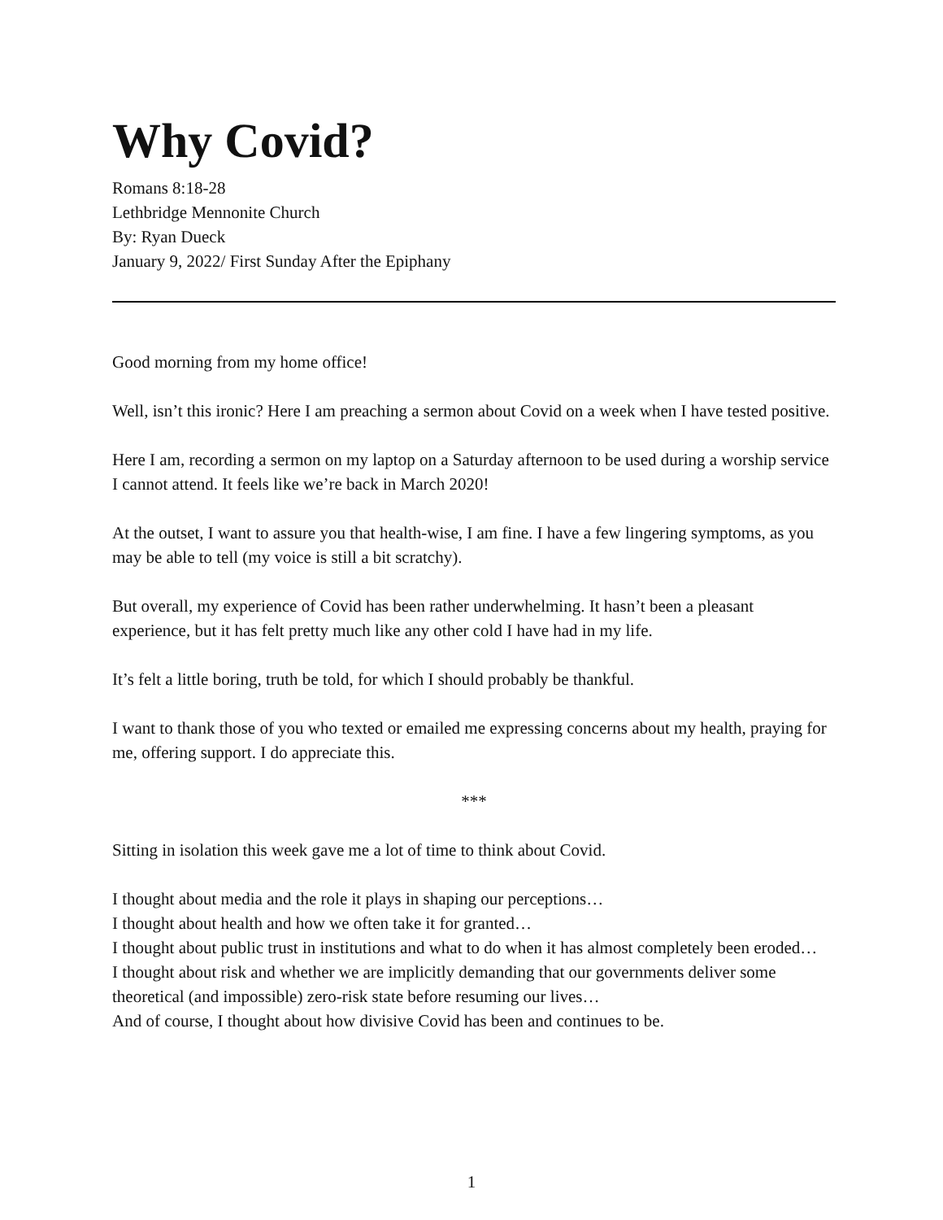Why Covid?
Romans 8:18-28
Lethbridge Mennonite Church
By: Ryan Dueck
January 9, 2022/ First Sunday After the Epiphany
Good morning from my home office!
Well, isn’t this ironic? Here I am preaching a sermon about Covid on a week when I have tested positive.
Here I am, recording a sermon on my laptop on a Saturday afternoon to be used during a worship service I cannot attend. It feels like we’re back in March 2020!
At the outset, I want to assure you that health-wise, I am fine. I have a few lingering symptoms, as you may be able to tell (my voice is still a bit scratchy).
But overall, my experience of Covid has been rather underwhelming. It hasn’t been a pleasant experience, but it has felt pretty much like any other cold I have had in my life.
It’s felt a little boring, truth be told, for which I should probably be thankful.
I want to thank those of you who texted or emailed me expressing concerns about my health, praying for me, offering support. I do appreciate this.
***
Sitting in isolation this week gave me a lot of time to think about Covid.
I thought about media and the role it plays in shaping our perceptions…
I thought about health and how we often take it for granted…
I thought about public trust in institutions and what to do when it has almost completely been eroded…
I thought about risk and whether we are implicitly demanding that our governments deliver some theoretical (and impossible) zero-risk state before resuming our lives…
And of course, I thought about how divisive Covid has been and continues to be.
1